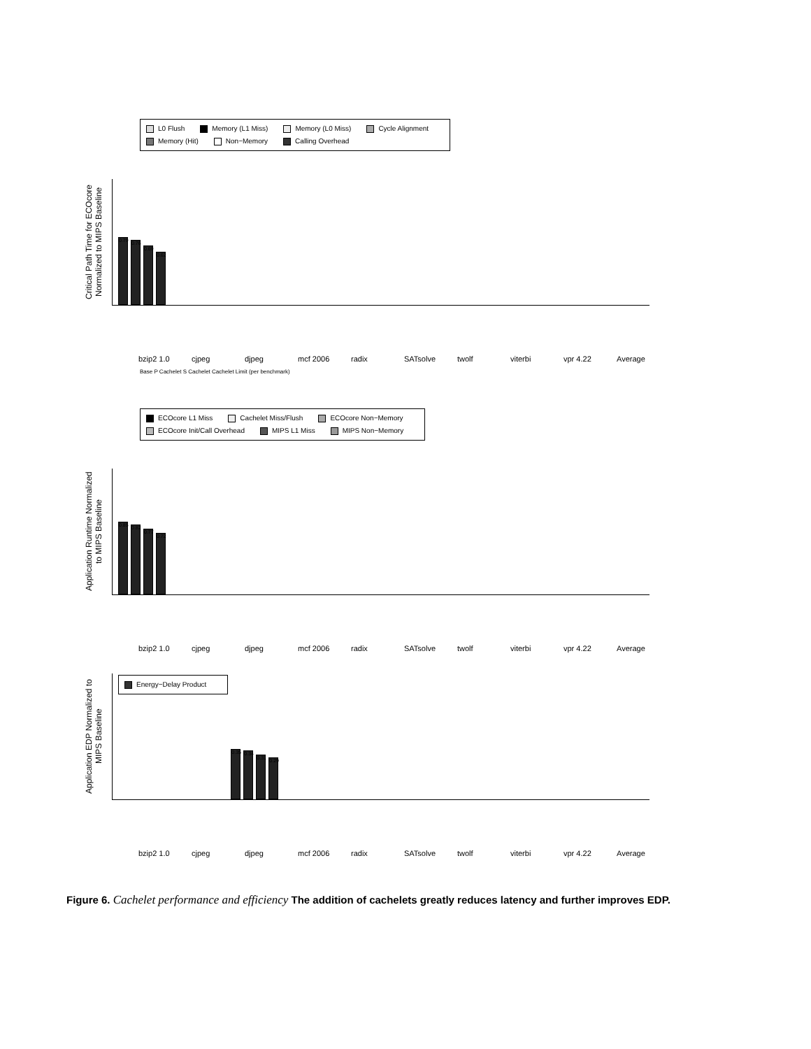L0 Flush Memory (L1 Miss) Memory (L0 Miss) Cycle Alignment
Memory (Hit) Non−Memory Calling Overhead
Critical Path Time for ECOcore Normalized to MIPS Baseline
0.79
0.76
0.69
0.62
bzip2 1.0 cjpeg djpeg mcf 2006 radix SATsolve twolf viterbi vpr 4.22 Average
Base P Cachelet S Cachelet Cachelet Limit (per benchmark)
ECOcore L1 Miss Cachelet Miss/Flush ECOcore Non−Memory
ECOcore Init/Call Overhead MIPS L1 Miss MIPS Non−Memory
Application Runtime Normalized to MIPS Baseline
0.85
0.82
0.77
0.72
bzip2 1.0 cjpeg djpeg mcf 2006 radix SATsolve twolf viterbi vpr 4.22 Average
Application EDP Normalized to MIPS Baseline
Energy−Delay Product
0.35
0.34
0.31
0.29
bzip2 1.0 cjpeg djpeg mcf 2006 radix SATsolve twolf viterbi vpr 4.22 Average
Figure 6. Cachelet performance and efficiency The addition of cachelets greatly reduces latency and further improves EDP.